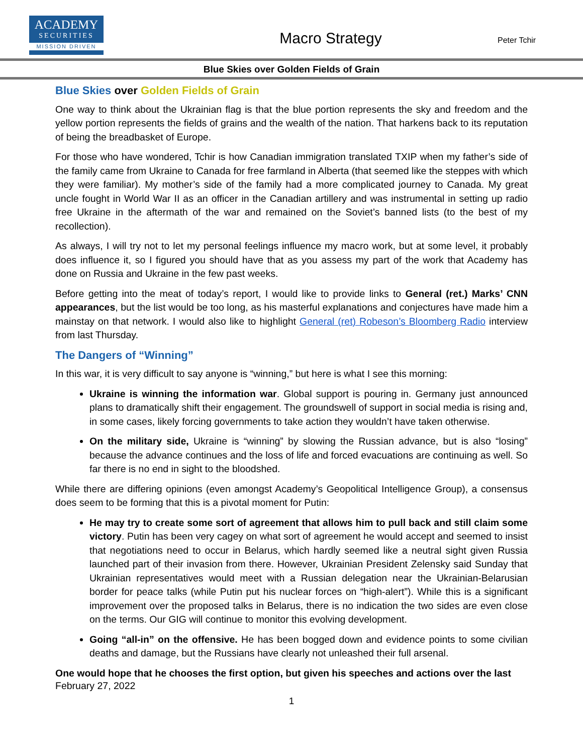ACADEMY
SECURITIES
MISSION DRIVEN
Macro Strategy
Peter Tchir
Blue Skies over Golden Fields of Grain
Blue Skies over Golden Fields of Grain
One way to think about the Ukrainian flag is that the blue portion represents the sky and freedom and the yellow portion represents the fields of grains and the wealth of the nation. That harkens back to its reputation of being the breadbasket of Europe.
For those who have wondered, Tchir is how Canadian immigration translated ТХІР when my father’s side of the family came from Ukraine to Canada for free farmland in Alberta (that seemed like the steppes with which they were familiar). My mother’s side of the family had a more complicated journey to Canada. My great uncle fought in World War II as an officer in the Canadian artillery and was instrumental in setting up radio free Ukraine in the aftermath of the war and remained on the Soviet’s banned lists (to the best of my recollection).
As always, I will try not to let my personal feelings influence my macro work, but at some level, it probably does influence it, so I figured you should have that as you assess my part of the work that Academy has done on Russia and Ukraine in the few past weeks.
Before getting into the meat of today’s report, I would like to provide links to General (ret.) Marks’ CNN appearances, but the list would be too long, as his masterful explanations and conjectures have made him a mainstay on that network. I would also like to highlight General (ret) Robeson’s Bloomberg Radio interview from last Thursday.
The Dangers of “Winning”
In this war, it is very difficult to say anyone is “winning,” but here is what I see this morning:
Ukraine is winning the information war. Global support is pouring in. Germany just announced plans to dramatically shift their engagement. The groundswell of support in social media is rising and, in some cases, likely forcing governments to take action they wouldn’t have taken otherwise.
On the military side, Ukraine is “winning” by slowing the Russian advance, but is also “losing” because the advance continues and the loss of life and forced evacuations are continuing as well. So far there is no end in sight to the bloodshed.
While there are differing opinions (even amongst Academy’s Geopolitical Intelligence Group), a consensus does seem to be forming that this is a pivotal moment for Putin:
He may try to create some sort of agreement that allows him to pull back and still claim some victory. Putin has been very cagey on what sort of agreement he would accept and seemed to insist that negotiations need to occur in Belarus, which hardly seemed like a neutral sight given Russia launched part of their invasion from there. However, Ukrainian President Zelensky said Sunday that Ukrainian representatives would meet with a Russian delegation near the Ukrainian-Belarusian border for peace talks (while Putin put his nuclear forces on “high-alert”). While this is a significant improvement over the proposed talks in Belarus, there is no indication the two sides are even close on the terms. Our GIG will continue to monitor this evolving development.
Going “all-in” on the offensive. He has been bogged down and evidence points to some civilian deaths and damage, but the Russians have clearly not unleashed their full arsenal.
One would hope that he chooses the first option, but given his speeches and actions over the last
February 27, 2022
1